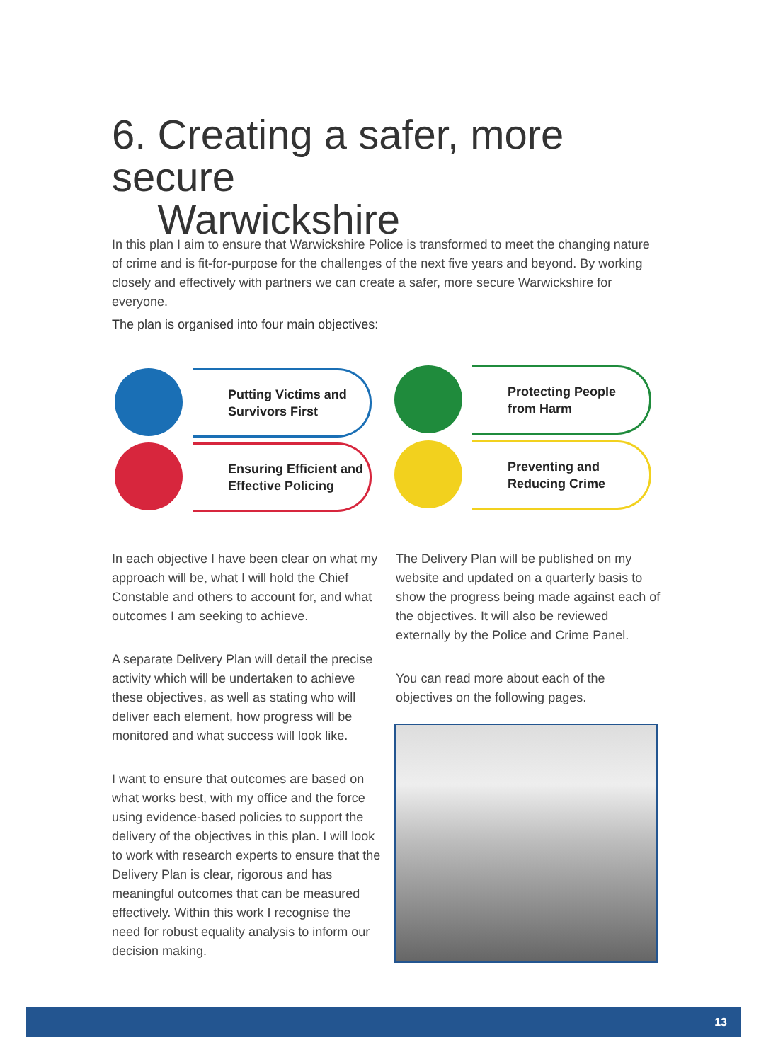6. Creating a safer, more secure
Warwickshire
In this plan I aim to ensure that Warwickshire Police is transformed to meet the changing nature of crime and is fit-for-purpose for the challenges of the next five years and beyond. By working closely and effectively with partners we can create a safer, more secure Warwickshire for everyone.
The plan is organised into four main objectives:
Putting Victims and
Survivors First
Protecting People
from Harm
Ensuring Efficient and
Effective Policing
Preventing and
Reducing Crime
In each objective I have been clear on what my approach will be, what I will hold the Chief Constable and others to account for, and what outcomes I am seeking to achieve.
A separate Delivery Plan will detail the precise activity which will be undertaken to achieve these objectives, as well as stating who will deliver each element, how progress will be monitored and what success will look like.
I want to ensure that outcomes are based on what works best, with my office and the force using evidence-based policies to support the delivery of the objectives in this plan. I will look to work with research experts to ensure that the Delivery Plan is clear, rigorous and has meaningful outcomes that can be measured effectively. Within this work I recognise the need for robust equality analysis to inform our decision making.
The Delivery Plan will be published on my website and updated on a quarterly basis to show the progress being made against each of the objectives. It will also be reviewed externally by the Police and Crime Panel.
You can read more about each of the objectives on the following pages.
13